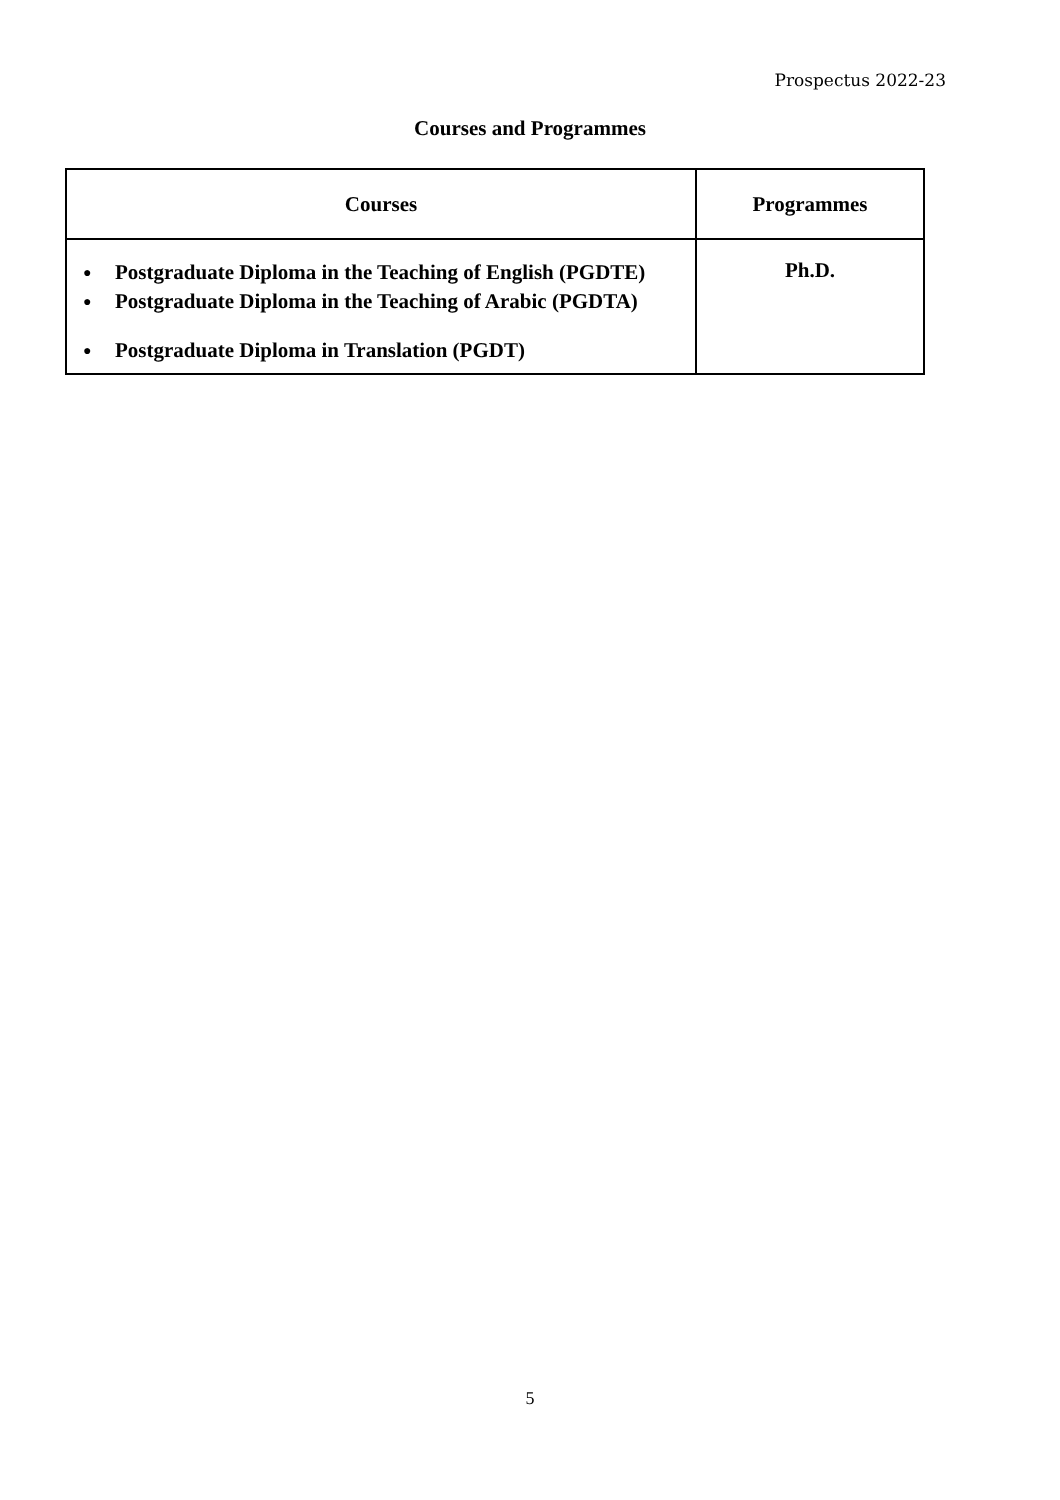Prospectus 2022-23
Courses and Programmes
| Courses | Programmes |
| --- | --- |
| Postgraduate Diploma in the Teaching of English (PGDTE) Postgraduate Diploma in the Teaching of Arabic (PGDTA) Postgraduate Diploma in Translation (PGDT) | Ph.D. |
5